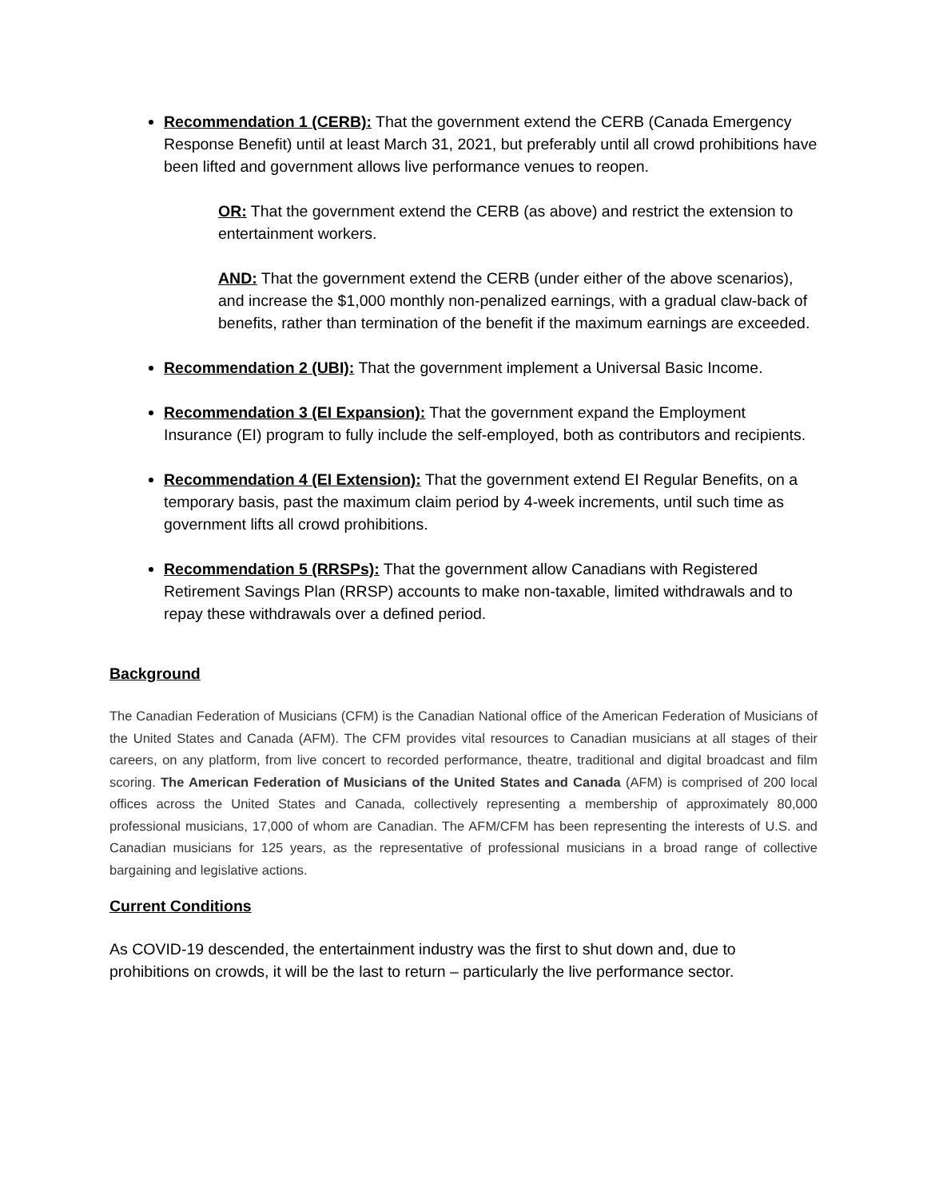Recommendation 1 (CERB): That the government extend the CERB (Canada Emergency Response Benefit) until at least March 31, 2021, but preferably until all crowd prohibitions have been lifted and government allows live performance venues to reopen.
OR: That the government extend the CERB (as above) and restrict the extension to entertainment workers.
AND: That the government extend the CERB (under either of the above scenarios), and increase the $1,000 monthly non-penalized earnings, with a gradual claw-back of benefits, rather than termination of the benefit if the maximum earnings are exceeded.
Recommendation 2 (UBI): That the government implement a Universal Basic Income.
Recommendation 3 (EI Expansion): That the government expand the Employment Insurance (EI) program to fully include the self-employed, both as contributors and recipients.
Recommendation 4 (EI Extension): That the government extend EI Regular Benefits, on a temporary basis, past the maximum claim period by 4-week increments, until such time as government lifts all crowd prohibitions.
Recommendation 5 (RRSPs): That the government allow Canadians with Registered Retirement Savings Plan (RRSP) accounts to make non-taxable, limited withdrawals and to repay these withdrawals over a defined period.
Background
The Canadian Federation of Musicians (CFM) is the Canadian National office of the American Federation of Musicians of the United States and Canada (AFM). The CFM provides vital resources to Canadian musicians at all stages of their careers, on any platform, from live concert to recorded performance, theatre, traditional and digital broadcast and film scoring. The American Federation of Musicians of the United States and Canada (AFM) is comprised of 200 local offices across the United States and Canada, collectively representing a membership of approximately 80,000 professional musicians, 17,000 of whom are Canadian. The AFM/CFM has been representing the interests of U.S. and Canadian musicians for 125 years, as the representative of professional musicians in a broad range of collective bargaining and legislative actions.
Current Conditions
As COVID-19 descended, the entertainment industry was the first to shut down and, due to prohibitions on crowds, it will be the last to return – particularly the live performance sector.